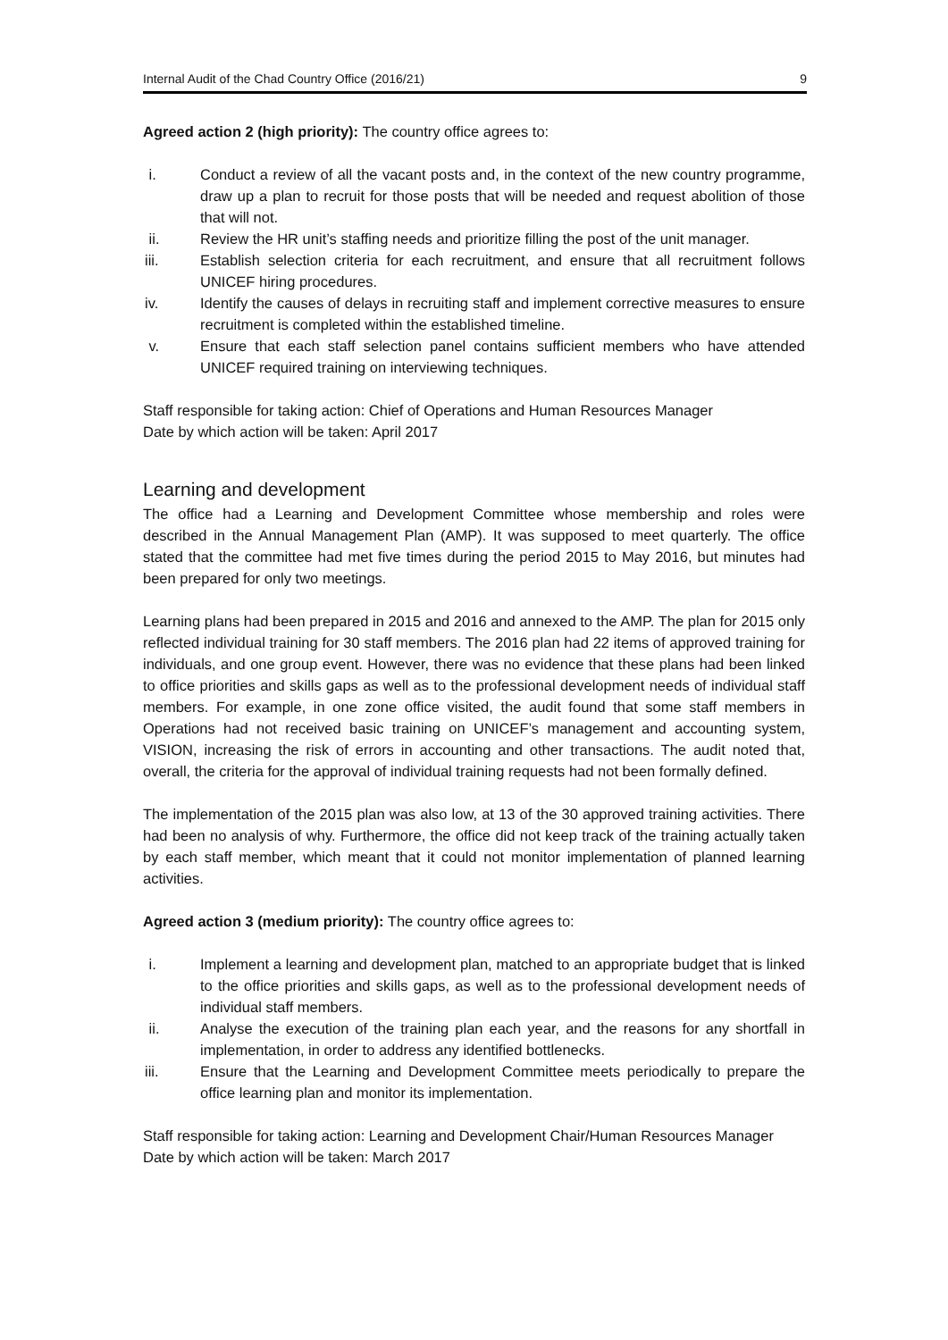Internal Audit of the Chad Country Office (2016/21) 9
Agreed action 2 (high priority): The country office agrees to:
i. Conduct a review of all the vacant posts and, in the context of the new country programme, draw up a plan to recruit for those posts that will be needed and request abolition of those that will not.
ii. Review the HR unit’s staffing needs and prioritize filling the post of the unit manager.
iii. Establish selection criteria for each recruitment, and ensure that all recruitment follows UNICEF hiring procedures.
iv. Identify the causes of delays in recruiting staff and implement corrective measures to ensure recruitment is completed within the established timeline.
v. Ensure that each staff selection panel contains sufficient members who have attended UNICEF required training on interviewing techniques.
Staff responsible for taking action: Chief of Operations and Human Resources Manager
Date by which action will be taken: April 2017
Learning and development
The office had a Learning and Development Committee whose membership and roles were described in the Annual Management Plan (AMP). It was supposed to meet quarterly. The office stated that the committee had met five times during the period 2015 to May 2016, but minutes had been prepared for only two meetings.
Learning plans had been prepared in 2015 and 2016 and annexed to the AMP. The plan for 2015 only reflected individual training for 30 staff members. The 2016 plan had 22 items of approved training for individuals, and one group event. However, there was no evidence that these plans had been linked to office priorities and skills gaps as well as to the professional development needs of individual staff members. For example, in one zone office visited, the audit found that some staff members in Operations had not received basic training on UNICEF’s management and accounting system, VISION, increasing the risk of errors in accounting and other transactions. The audit noted that, overall, the criteria for the approval of individual training requests had not been formally defined.
The implementation of the 2015 plan was also low, at 13 of the 30 approved training activities. There had been no analysis of why. Furthermore, the office did not keep track of the training actually taken by each staff member, which meant that it could not monitor implementation of planned learning activities.
Agreed action 3 (medium priority): The country office agrees to:
i. Implement a learning and development plan, matched to an appropriate budget that is linked to the office priorities and skills gaps, as well as to the professional development needs of individual staff members.
ii. Analyse the execution of the training plan each year, and the reasons for any shortfall in implementation, in order to address any identified bottlenecks.
iii. Ensure that the Learning and Development Committee meets periodically to prepare the office learning plan and monitor its implementation.
Staff responsible for taking action: Learning and Development Chair/Human Resources Manager
Date by which action will be taken: March 2017